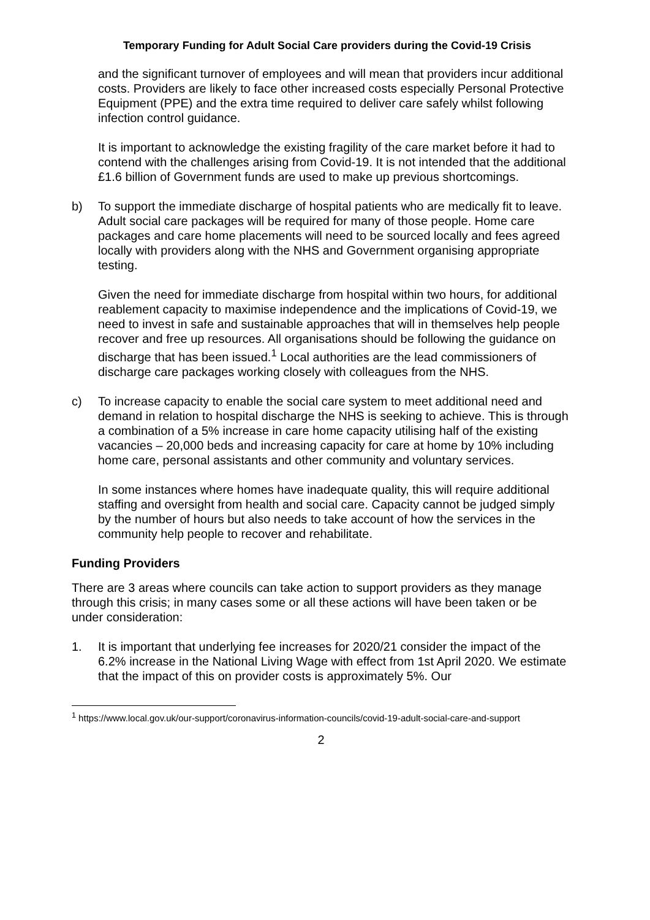Temporary Funding for Adult Social Care providers during the Covid-19 Crisis
and the significant turnover of employees and will mean that providers incur additional costs. Providers are likely to face other increased costs especially Personal Protective Equipment (PPE) and the extra time required to deliver care safely whilst following infection control guidance.
It is important to acknowledge the existing fragility of the care market before it had to contend with the challenges arising from Covid-19. It is not intended that the additional £1.6 billion of Government funds are used to make up previous shortcomings.
b) To support the immediate discharge of hospital patients who are medically fit to leave. Adult social care packages will be required for many of those people. Home care packages and care home placements will need to be sourced locally and fees agreed locally with providers along with the NHS and Government organising appropriate testing.
Given the need for immediate discharge from hospital within two hours, for additional reablement capacity to maximise independence and the implications of Covid-19, we need to invest in safe and sustainable approaches that will in themselves help people recover and free up resources. All organisations should be following the guidance on discharge that has been issued.<sup>1</sup> Local authorities are the lead commissioners of discharge care packages working closely with colleagues from the NHS.
c) To increase capacity to enable the social care system to meet additional need and demand in relation to hospital discharge the NHS is seeking to achieve. This is through a combination of a 5% increase in care home capacity utilising half of the existing vacancies – 20,000 beds and increasing capacity for care at home by 10% including home care, personal assistants and other community and voluntary services.
In some instances where homes have inadequate quality, this will require additional staffing and oversight from health and social care. Capacity cannot be judged simply by the number of hours but also needs to take account of how the services in the community help people to recover and rehabilitate.
Funding Providers
There are 3 areas where councils can take action to support providers as they manage through this crisis; in many cases some or all these actions will have been taken or be under consideration:
1. It is important that underlying fee increases for 2020/21 consider the impact of the 6.2% increase in the National Living Wage with effect from 1st April 2020. We estimate that the impact of this on provider costs is approximately 5%. Our
<sup>1</sup> https://www.local.gov.uk/our-support/coronavirus-information-councils/covid-19-adult-social-care-and-support
2